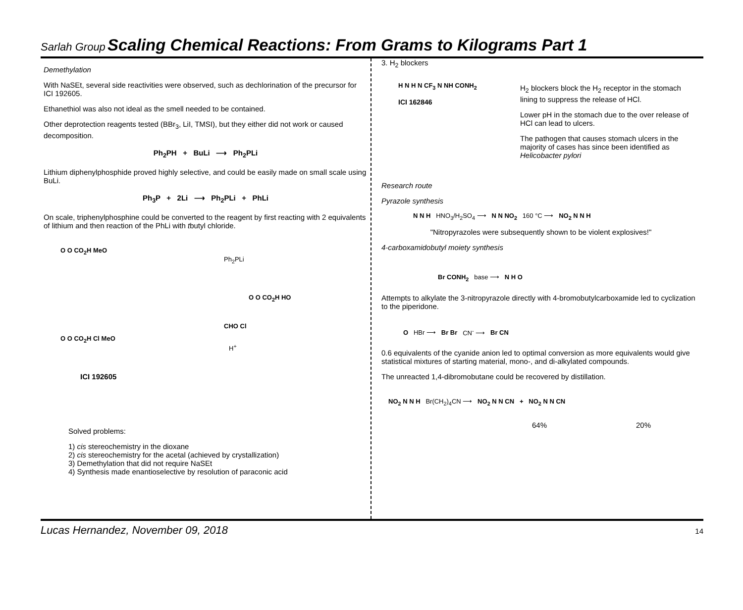Sarlah Group Scaling Chemical Reactions: From Grams to Kilograms Part 1
Demethylation
With NaSEt, several side reactivities were observed, such as dechlorination of the precursor for ICI 192605.
Ethanethiol was also not ideal as the smell needed to be contained.
Other deprotection reagents tested (BBr<sub>3</sub>, LiI, TMSI), but they either did not work or caused decomposition.
Ph<sub>2</sub>PH + BuLi ⟶ Ph<sub>2</sub>PLi
Lithium diphenylphosphide proved highly selective, and could be easily made on small scale using BuLi.
Ph<sub>3</sub>P + 2Li ⟶ Ph<sub>2</sub>PLi + PhLi
On scale, triphenylphosphine could be converted to the reagent by first reacting with 2 equivalents of lithium and then reaction of the PhLi with tbutyl chloride.
O O CO<sub>2</sub>H MeO
Ph<sub>2</sub>PLi
O O CO<sub>2</sub>H HO
CHO Cl
O O CO<sub>2</sub>H Cl MeO
H<sup>+</sup>
ICI 192605
Solved problems:
1) cis stereochemistry in the dioxane
2) cis stereochemistry for the acetal (achieved by crystallization)
3) Demethylation that did not require NaSEt
4) Synthesis made enantioselective by resolution of paraconic acid
3. H<sub>2</sub> blockers
H N H N CF<sub>3</sub> N NH CONH<sub>2</sub>
ICI 162846
H<sub>2</sub> blockers block the H<sub>2</sub> receptor in the stomach lining to suppress the release of HCl.
Lower pH in the stomach due to the over release of HCl can lead to ulcers.
The pathogen that causes stomach ulcers in the majority of cases has since been identified as Helicobacter pylori
Research route
Pyrazole synthesis
N N H HNO<sub>3</sub>/H<sub>2</sub>SO<sub>4</sub> ⟶ N N NO<sub>2</sub> 160 °C ⟶ NO<sub>2</sub> N N H
"Nitropyrazoles were subsequently shown to be violent explosives!"
4-carboxamidobutyl moiety synthesis
Br CONH<sub>2</sub> base ⟶ N H O
Attempts to alkylate the 3-nitropyrazole directly with 4-bromobutylcarboxamide led to cyclization to the piperidone.
O HBr ⟶ Br Br CN<sup>-</sup> ⟶ Br CN
0.6 equivalents of the cyanide anion led to optimal conversion as more equivalents would give statistical mixtures of starting material, mono-, and di-alkylated compounds.
The unreacted 1,4-dibromobutane could be recovered by distillation.
NO<sub>2</sub> N N H Br(CH<sub>2</sub>)<sub>4</sub>CN ⟶ NO<sub>2</sub> N N CN + NO<sub>2</sub> N N CN
64% 20%
Lucas Hernandez, November 09, 2018 14